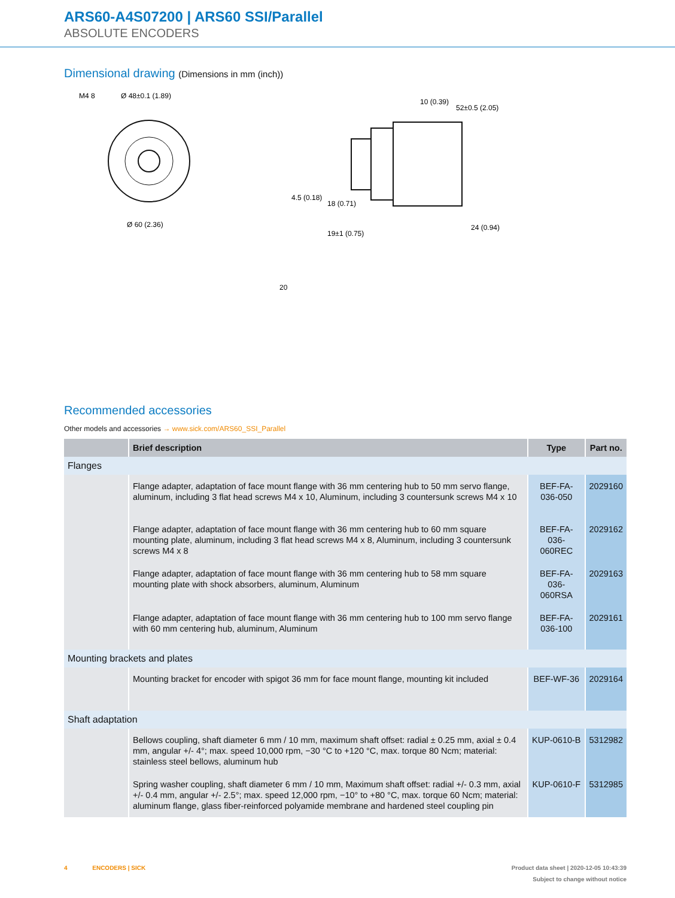ARS60-A4S07200 | ARS60 SSI/Parallel
ABSOLUTE ENCODERS
Dimensional drawing (Dimensions in mm (inch))
M4 8
Ø 48±0.1 (1.89)
Ø 60 (2.36)
10 (0.39)
52±0.5 (2.05)
18 (0.71)
19±1 (0.75)
24 (0.94)
4.5 (0.18)
20
Recommended accessories
Other models and accessories → www.sick.com/ARS60_SSI_Parallel
| | Brief description | Type | Part no. |
| --- | --- | --- | --- |
| Flanges | | | |
| | Flange adapter, adaptation of face mount flange with 36 mm centering hub to 50 mm servo flange, aluminum, including 3 flat head screws M4 x 10, Aluminum, including 3 countersunk screws M4 x 10 | BEF-FA-036-050 | 2029160 |
| | Flange adapter, adaptation of face mount flange with 36 mm centering hub to 60 mm square mounting plate, aluminum, including 3 flat head screws M4 x 8, Aluminum, including 3 countersunk screws M4 x 8 | BEF-FA-036-060REC | 2029162 |
| | Flange adapter, adaptation of face mount flange with 36 mm centering hub to 58 mm square mounting plate with shock absorbers, aluminum, Aluminum | BEF-FA-036-060RSA | 2029163 |
| | Flange adapter, adaptation of face mount flange with 36 mm centering hub to 100 mm servo flange with 60 mm centering hub, aluminum, Aluminum | BEF-FA-036-100 | 2029161 |
| Mounting brackets and plates | | | |
| | Mounting bracket for encoder with spigot 36 mm for face mount flange, mounting kit included | BEF-WF-36 | 2029164 |
| Shaft adaptation | | | |
| | Bellows coupling, shaft diameter 6 mm / 10 mm, maximum shaft offset: radial ± 0.25 mm, axial ± 0.4 mm, angular +/- 4°; max. speed 10,000 rpm, −30 °C to +120 °C, max. torque 80 Ncm; material: stainless steel bellows, aluminum hub | KUP-0610-B | 5312982 |
| | Spring washer coupling, shaft diameter 6 mm / 10 mm, Maximum shaft offset: radial +/- 0.3 mm, axial +/- 0.4 mm, angular +/- 2.5°; max. speed 12,000 rpm, −10° to +80 °C, max. torque 60 Ncm; material: aluminum flange, glass fiber-reinforced polyamide membrane and hardened steel coupling pin | KUP-0610-F | 5312985 |
4 ENCODERS | SICK Product data sheet | 2020-12-05 10:43:39
Subject to change without notice